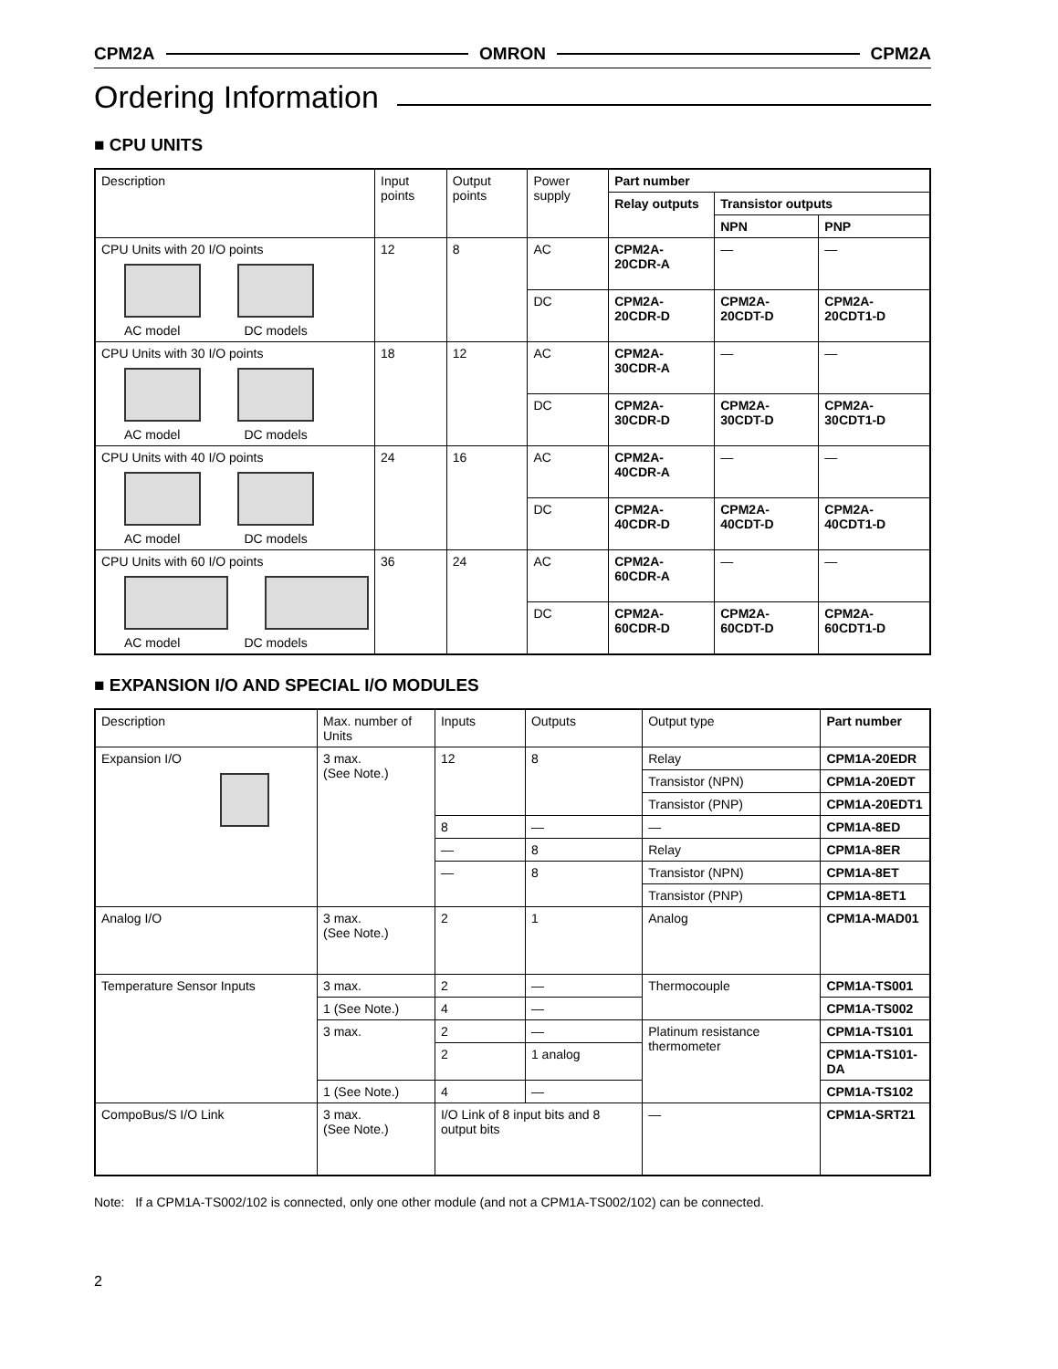CPM2A OMRON CPM2A
Ordering Information
■ CPU UNITS
| Description | Input points | Output points | Power supply | Part number | | |
| --- | --- | --- | --- | --- | --- | --- |
| | | | | Relay outputs | Transistor outputs | |
| | | | | | NPN | PNP |
| CPU Units with 20 I/O points AC model DC models | 12 | 8 | AC | CPM2A-20CDR-A | — | — |
| | | | DC | CPM2A-20CDR-D | CPM2A-20CDT-D | CPM2A-20CDT1-D |
| CPU Units with 30 I/O points AC model DC models | 18 | 12 | AC | CPM2A-30CDR-A | — | — |
| | | | DC | CPM2A-30CDR-D | CPM2A-30CDT-D | CPM2A-30CDT1-D |
| CPU Units with 40 I/O points AC model DC models | 24 | 16 | AC | CPM2A-40CDR-A | — | — |
| | | | DC | CPM2A-40CDR-D | CPM2A-40CDT-D | CPM2A-40CDT1-D |
| CPU Units with 60 I/O points AC model DC models | 36 | 24 | AC | CPM2A-60CDR-A | — | — |
| | | | DC | CPM2A-60CDR-D | CPM2A-60CDT-D | CPM2A-60CDT1-D |
■ EXPANSION I/O AND SPECIAL I/O MODULES
| Description | Max. number of Units | Inputs | Outputs | Output type | Part number |
| --- | --- | --- | --- | --- | --- |
| Expansion I/O | 3 max. (See Note.) | 12 | 8 | Relay | CPM1A-20EDR |
| | | | | Transistor (NPN) | CPM1A-20EDT |
| | | | | Transistor (PNP) | CPM1A-20EDT1 |
| | | 8 | — | — | CPM1A-8ED |
| | | — | 8 | Relay | CPM1A-8ER |
| | | — | 8 | Transistor (NPN) | CPM1A-8ET |
| | | | | Transistor (PNP) | CPM1A-8ET1 |
| Analog I/O | 3 max. (See Note.) | 2 | 1 | Analog | CPM1A-MAD01 |
| Temperature Sensor Inputs | 3 max. | 2 | — | Thermocouple | CPM1A-TS001 |
| | 1 (See Note.) | 4 | — | | CPM1A-TS002 |
| | 3 max. | 2 | — | Platinum resistance thermometer | CPM1A-TS101 |
| | | 2 | 1 analog | | CPM1A-TS101-DA |
| | 1 (See Note.) | 4 | — | | CPM1A-TS102 |
| CompoBus/S I/O Link | 3 max. (See Note.) | I/O Link of 8 input bits and 8 output bits | | — | CPM1A-SRT21 |
Note: If a CPM1A-TS002/102 is connected, only one other module (and not a CPM1A-TS002/102) can be connected.
2